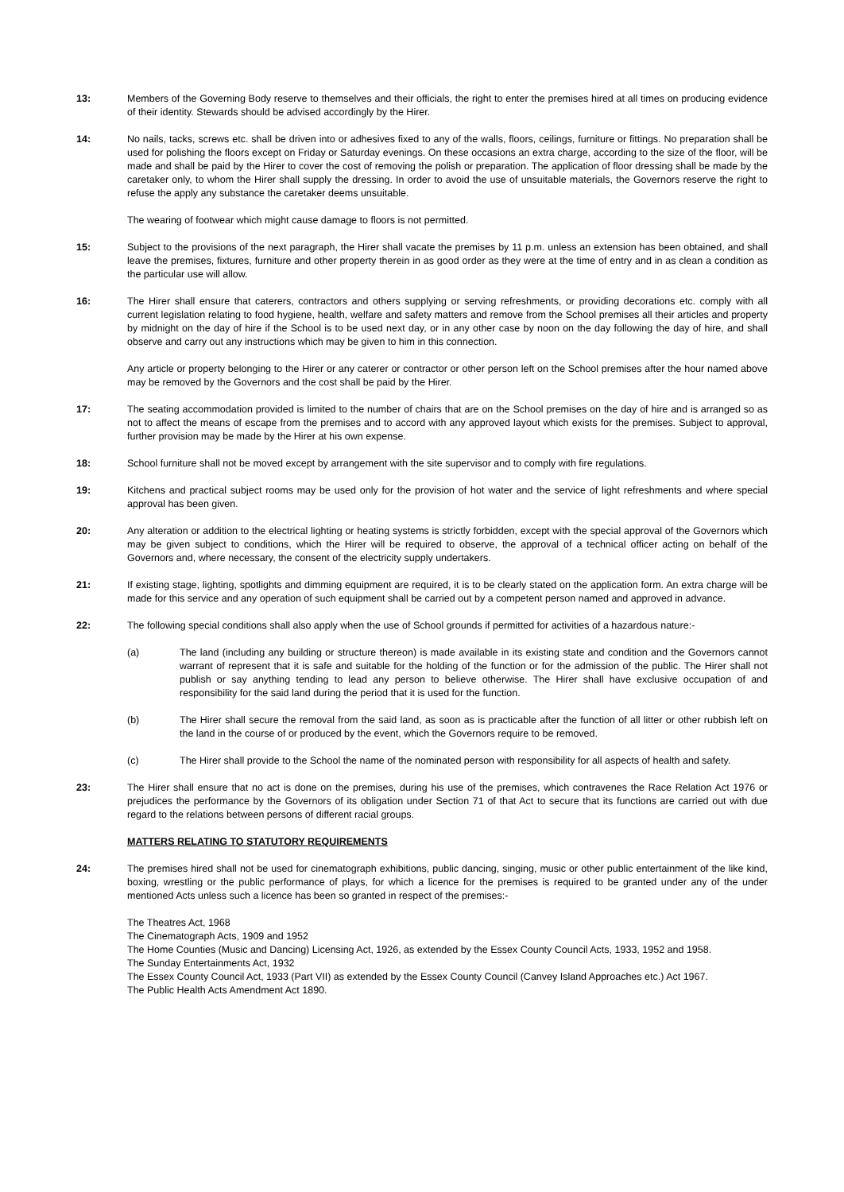13: Members of the Governing Body reserve to themselves and their officials, the right to enter the premises hired at all times on producing evidence of their identity. Stewards should be advised accordingly by the Hirer.
14: No nails, tacks, screws etc. shall be driven into or adhesives fixed to any of the walls, floors, ceilings, furniture or fittings. No preparation shall be used for polishing the floors except on Friday or Saturday evenings. On these occasions an extra charge, according to the size of the floor, will be made and shall be paid by the Hirer to cover the cost of removing the polish or preparation. The application of floor dressing shall be made by the caretaker only, to whom the Hirer shall supply the dressing. In order to avoid the use of unsuitable materials, the Governors reserve the right to refuse the apply any substance the caretaker deems unsuitable.
The wearing of footwear which might cause damage to floors is not permitted.
15: Subject to the provisions of the next paragraph, the Hirer shall vacate the premises by 11 p.m. unless an extension has been obtained, and shall leave the premises, fixtures, furniture and other property therein in as good order as they were at the time of entry and in as clean a condition as the particular use will allow.
16: The Hirer shall ensure that caterers, contractors and others supplying or serving refreshments, or providing decorations etc. comply with all current legislation relating to food hygiene, health, welfare and safety matters and remove from the School premises all their articles and property by midnight on the day of hire if the School is to be used next day, or in any other case by noon on the day following the day of hire, and shall observe and carry out any instructions which may be given to him in this connection.
Any article or property belonging to the Hirer or any caterer or contractor or other person left on the School premises after the hour named above may be removed by the Governors and the cost shall be paid by the Hirer.
17: The seating accommodation provided is limited to the number of chairs that are on the School premises on the day of hire and is arranged so as not to affect the means of escape from the premises and to accord with any approved layout which exists for the premises. Subject to approval, further provision may be made by the Hirer at his own expense.
18: School furniture shall not be moved except by arrangement with the site supervisor and to comply with fire regulations.
19: Kitchens and practical subject rooms may be used only for the provision of hot water and the service of light refreshments and where special approval has been given.
20: Any alteration or addition to the electrical lighting or heating systems is strictly forbidden, except with the special approval of the Governors which may be given subject to conditions, which the Hirer will be required to observe, the approval of a technical officer acting on behalf of the Governors and, where necessary, the consent of the electricity supply undertakers.
21: If existing stage, lighting, spotlights and dimming equipment are required, it is to be clearly stated on the application form. An extra charge will be made for this service and any operation of such equipment shall be carried out by a competent person named and approved in advance.
22: The following special conditions shall also apply when the use of School grounds if permitted for activities of a hazardous nature:-
(a) The land (including any building or structure thereon) is made available in its existing state and condition and the Governors cannot warrant of represent that it is safe and suitable for the holding of the function or for the admission of the public. The Hirer shall not publish or say anything tending to lead any person to believe otherwise. The Hirer shall have exclusive occupation of and responsibility for the said land during the period that it is used for the function.
(b) The Hirer shall secure the removal from the said land, as soon as is practicable after the function of all litter or other rubbish left on the land in the course of or produced by the event, which the Governors require to be removed.
(c) The Hirer shall provide to the School the name of the nominated person with responsibility for all aspects of health and safety.
23: The Hirer shall ensure that no act is done on the premises, during his use of the premises, which contravenes the Race Relation Act 1976 or prejudices the performance by the Governors of its obligation under Section 71 of that Act to secure that its functions are carried out with due regard to the relations between persons of different racial groups.
MATTERS RELATING TO STATUTORY REQUIREMENTS
24: The premises hired shall not be used for cinematograph exhibitions, public dancing, singing, music or other public entertainment of the like kind, boxing, wrestling or the public performance of plays, for which a licence for the premises is required to be granted under any of the under mentioned Acts unless such a licence has been so granted in respect of the premises:-
The Theatres Act, 1968
The Cinematograph Acts, 1909 and 1952
The Home Counties (Music and Dancing) Licensing Act, 1926, as extended by the Essex County Council Acts, 1933, 1952 and 1958.
The Sunday Entertainments Act, 1932
The Essex County Council Act, 1933 (Part VII) as extended by the Essex County Council (Canvey Island Approaches etc.) Act 1967.
The Public Health Acts Amendment Act 1890.